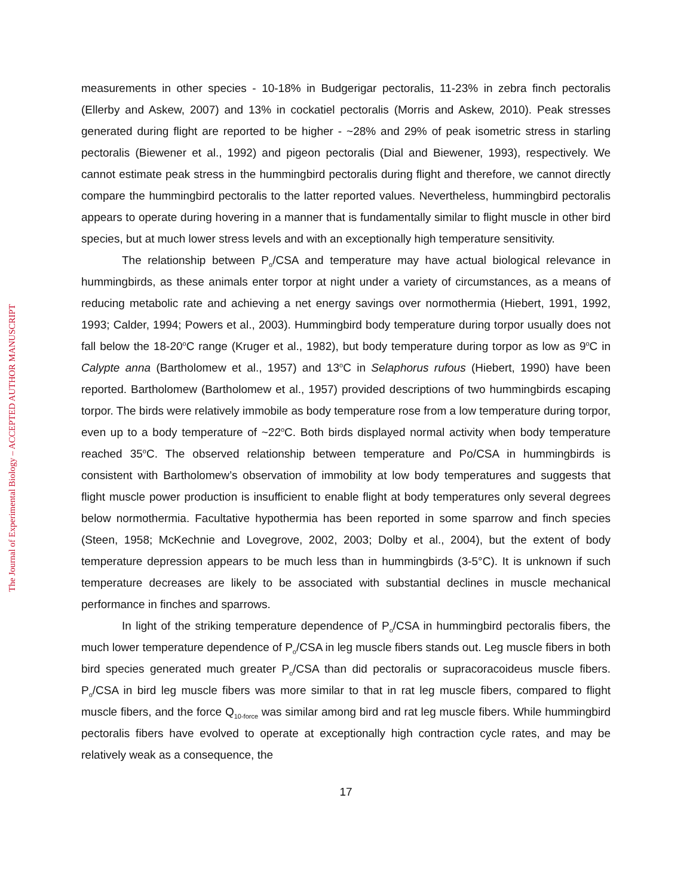measurements in other species - 10-18% in Budgerigar pectoralis, 11-23% in zebra finch pectoralis (Ellerby and Askew, 2007) and 13% in cockatiel pectoralis (Morris and Askew, 2010). Peak stresses generated during flight are reported to be higher - ~28% and 29% of peak isometric stress in starling pectoralis (Biewener et al., 1992) and pigeon pectoralis (Dial and Biewener, 1993), respectively. We cannot estimate peak stress in the hummingbird pectoralis during flight and therefore, we cannot directly compare the hummingbird pectoralis to the latter reported values. Nevertheless, hummingbird pectoralis appears to operate during hovering in a manner that is fundamentally similar to flight muscle in other bird species, but at much lower stress levels and with an exceptionally high temperature sensitivity.
The relationship between P<sub>o</sub>/CSA and temperature may have actual biological relevance in hummingbirds, as these animals enter torpor at night under a variety of circumstances, as a means of reducing metabolic rate and achieving a net energy savings over normothermia (Hiebert, 1991, 1992, 1993; Calder, 1994; Powers et al., 2003). Hummingbird body temperature during torpor usually does not fall below the 18-20<sup>o</sup>C range (Kruger et al., 1982), but body temperature during torpor as low as 9<sup>o</sup>C in Calypte anna (Bartholomew et al., 1957) and 13<sup>o</sup>C in Selaphorus rufous (Hiebert, 1990) have been reported. Bartholomew (Bartholomew et al., 1957) provided descriptions of two hummingbirds escaping torpor. The birds were relatively immobile as body temperature rose from a low temperature during torpor, even up to a body temperature of ~22<sup>o</sup>C. Both birds displayed normal activity when body temperature reached 35<sup>o</sup>C. The observed relationship between temperature and Po/CSA in hummingbirds is consistent with Bartholomew’s observation of immobility at low body temperatures and suggests that flight muscle power production is insufficient to enable flight at body temperatures only several degrees below normothermia. Facultative hypothermia has been reported in some sparrow and finch species (Steen, 1958; McKechnie and Lovegrove, 2002, 2003; Dolby et al., 2004), but the extent of body temperature depression appears to be much less than in hummingbirds (3-5°C). It is unknown if such temperature decreases are likely to be associated with substantial declines in muscle mechanical performance in finches and sparrows.
In light of the striking temperature dependence of P<sub>o</sub>/CSA in hummingbird pectoralis fibers, the much lower temperature dependence of P<sub>o</sub>/CSA in leg muscle fibers stands out. Leg muscle fibers in both bird species generated much greater P<sub>o</sub>/CSA than did pectoralis or supracoracoideus muscle fibers. P<sub>o</sub>/CSA in bird leg muscle fibers was more similar to that in rat leg muscle fibers, compared to flight muscle fibers, and the force Q<sub>10-force</sub> was similar among bird and rat leg muscle fibers. While hummingbird pectoralis fibers have evolved to operate at exceptionally high contraction cycle rates, and may be relatively weak as a consequence, the
17
The Journal of Experimental Biology – ACCEPTED AUTHOR MANUSCRIPT